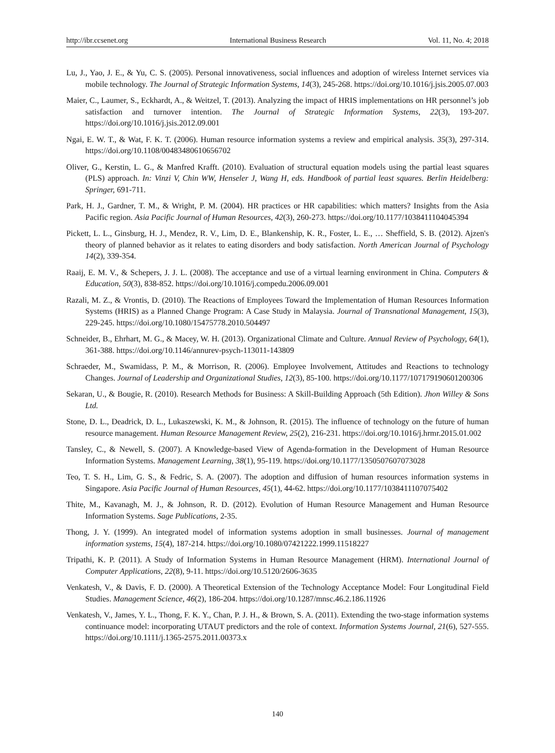http://ibr.ccsenet.org International Business Research Vol. 11, No. 4; 2018
Lu, J., Yao, J. E., & Yu, C. S. (2005). Personal innovativeness, social influences and adoption of wireless Internet services via mobile technology. The Journal of Strategic Information Systems, 14(3), 245-268. https://doi.org/10.1016/j.jsis.2005.07.003
Maier, C., Laumer, S., Eckhardt, A., & Weitzel, T. (2013). Analyzing the impact of HRIS implementations on HR personnel’s job satisfaction and turnover intention. The Journal of Strategic Information Systems, 22(3), 193-207. https://doi.org/10.1016/j.jsis.2012.09.001
Ngai, E. W. T., & Wat, F. K. T. (2006). Human resource information systems a review and empirical analysis. 35(3), 297-314. https://doi.org/10.1108/00483480610656702
Oliver, G., Kerstin, L. G., & Manfred Krafft. (2010). Evaluation of structural equation models using the partial least squares (PLS) approach. In: Vinzi V, Chin WW, Henseler J, Wang H, eds. Handbook of partial least squares. Berlin Heidelberg: Springer, 691-711.
Park, H. J., Gardner, T. M., & Wright, P. M. (2004). HR practices or HR capabilities: which matters? Insights from the Asia Pacific region. Asia Pacific Journal of Human Resources, 42(3), 260-273. https://doi.org/10.1177/1038411104045394
Pickett, L. L., Ginsburg, H. J., Mendez, R. V., Lim, D. E., Blankenship, K. R., Foster, L. E., … Sheffield, S. B. (2012). Ajzen's theory of planned behavior as it relates to eating disorders and body satisfaction. North American Journal of Psychology 14(2), 339-354.
Raaij, E. M. V., & Schepers, J. J. L. (2008). The acceptance and use of a virtual learning environment in China. Computers & Education, 50(3), 838-852. https://doi.org/10.1016/j.compedu.2006.09.001
Razali, M. Z., & Vrontis, D. (2010). The Reactions of Employees Toward the Implementation of Human Resources Information Systems (HRIS) as a Planned Change Program: A Case Study in Malaysia. Journal of Transnational Management, 15(3), 229-245. https://doi.org/10.1080/15475778.2010.504497
Schneider, B., Ehrhart, M. G., & Macey, W. H. (2013). Organizational Climate and Culture. Annual Review of Psychology, 64(1), 361-388. https://doi.org/10.1146/annurev-psych-113011-143809
Schraeder, M., Swamidass, P. M., & Morrison, R. (2006). Employee Involvement, Attitudes and Reactions to technology Changes. Journal of Leadership and Organizational Studies, 12(3), 85-100. https://doi.org/10.1177/107179190601200306
Sekaran, U., & Bougie, R. (2010). Research Methods for Business: A Skill-Building Approach (5th Edition). Jhon Willey & Sons Ltd.
Stone, D. L., Deadrick, D. L., Lukaszewski, K. M., & Johnson, R. (2015). The influence of technology on the future of human resource management. Human Resource Management Review, 25(2), 216-231. https://doi.org/10.1016/j.hrmr.2015.01.002
Tansley, C., & Newell, S. (2007). A Knowledge-based View of Agenda-formation in the Development of Human Resource Information Systems. Management Learning, 38(1), 95-119. https://doi.org/10.1177/1350507607073028
Teo, T. S. H., Lim, G. S., & Fedric, S. A. (2007). The adoption and diffusion of human resources information systems in Singapore. Asia Pacific Journal of Human Resources, 45(1), 44-62. https://doi.org/10.1177/1038411107075402
Thite, M., Kavanagh, M. J., & Johnson, R. D. (2012). Evolution of Human Resource Management and Human Resource Information Systems. Sage Publications, 2-35.
Thong, J. Y. (1999). An integrated model of information systems adoption in small businesses. Journal of management information systems, 15(4), 187-214. https://doi.org/10.1080/07421222.1999.11518227
Tripathi, K. P. (2011). A Study of Information Systems in Human Resource Management (HRM). International Journal of Computer Applications, 22(8), 9-11. https://doi.org/10.5120/2606-3635
Venkatesh, V., & Davis, F. D. (2000). A Theoretical Extension of the Technology Acceptance Model: Four Longitudinal Field Studies. Management Science, 46(2), 186-204. https://doi.org/10.1287/mnsc.46.2.186.11926
Venkatesh, V., James, Y. L., Thong, F. K. Y., Chan, P. J. H., & Brown, S. A. (2011). Extending the two-stage information systems continuance model: incorporating UTAUT predictors and the role of context. Information Systems Journal, 21(6), 527-555. https://doi.org/10.1111/j.1365-2575.2011.00373.x
140